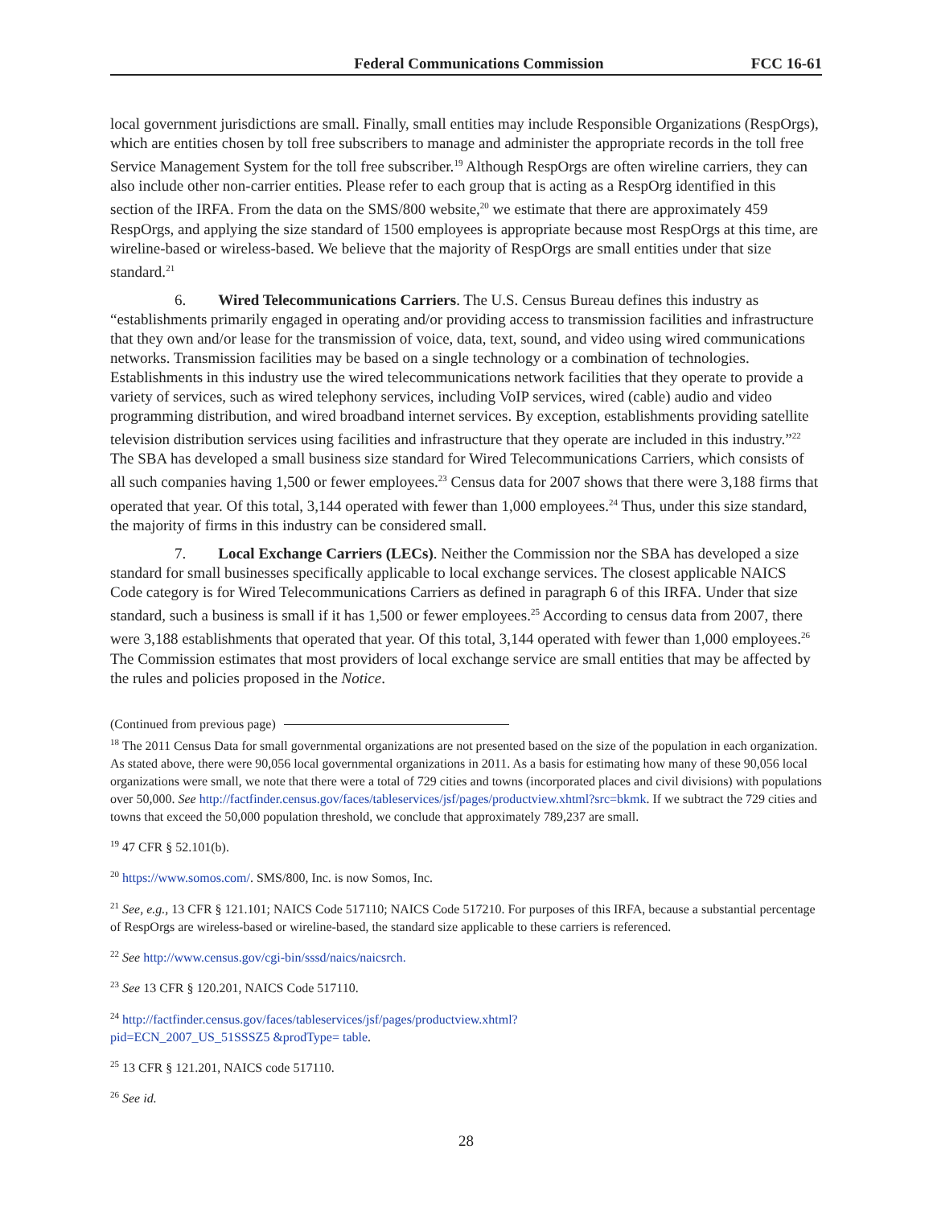Federal Communications Commission FCC 16-61
local government jurisdictions are small. Finally, small entities may include Responsible Organizations (RespOrgs), which are entities chosen by toll free subscribers to manage and administer the appropriate records in the toll free Service Management System for the toll free subscriber.<sup>19</sup> Although RespOrgs are often wireline carriers, they can also include other non-carrier entities. Please refer to each group that is acting as a RespOrg identified in this section of the IRFA. From the data on the SMS/800 website,<sup>20</sup> we estimate that there are approximately 459 RespOrgs, and applying the size standard of 1500 employees is appropriate because most RespOrgs at this time, are wireline-based or wireless-based. We believe that the majority of RespOrgs are small entities under that size standard.<sup>21</sup>
6. Wired Telecommunications Carriers. The U.S. Census Bureau defines this industry as “establishments primarily engaged in operating and/or providing access to transmission facilities and infrastructure that they own and/or lease for the transmission of voice, data, text, sound, and video using wired communications networks. Transmission facilities may be based on a single technology or a combination of technologies. Establishments in this industry use the wired telecommunications network facilities that they operate to provide a variety of services, such as wired telephony services, including VoIP services, wired (cable) audio and video programming distribution, and wired broadband internet services. By exception, establishments providing satellite television distribution services using facilities and infrastructure that they operate are included in this industry.”<sup>22</sup> The SBA has developed a small business size standard for Wired Telecommunications Carriers, which consists of all such companies having 1,500 or fewer employees.<sup>23</sup> Census data for 2007 shows that there were 3,188 firms that operated that year. Of this total, 3,144 operated with fewer than 1,000 employees.<sup>24</sup> Thus, under this size standard, the majority of firms in this industry can be considered small.
7. Local Exchange Carriers (LECs). Neither the Commission nor the SBA has developed a size standard for small businesses specifically applicable to local exchange services. The closest applicable NAICS Code category is for Wired Telecommunications Carriers as defined in paragraph 6 of this IRFA. Under that size standard, such a business is small if it has 1,500 or fewer employees.<sup>25</sup> According to census data from 2007, there were 3,188 establishments that operated that year. Of this total, 3,144 operated with fewer than 1,000 employees.<sup>26</sup> The Commission estimates that most providers of local exchange service are small entities that may be affected by the rules and policies proposed in the Notice.
(Continued from previous page)
<sup>18</sup> The 2011 Census Data for small governmental organizations are not presented based on the size of the population in each organization. As stated above, there were 90,056 local governmental organizations in 2011. As a basis for estimating how many of these 90,056 local organizations were small, we note that there were a total of 729 cities and towns (incorporated places and civil divisions) with populations over 50,000. See http://factfinder.census.gov/faces/tableservices/jsf/pages/productview.xhtml?src=bkmk. If we subtract the 729 cities and towns that exceed the 50,000 population threshold, we conclude that approximately 789,237 are small.
<sup>19</sup> 47 CFR § 52.101(b).
<sup>20</sup> https://www.somos.com/. SMS/800, Inc. is now Somos, Inc.
<sup>21</sup> See, e.g., 13 CFR § 121.101; NAICS Code 517110; NAICS Code 517210. For purposes of this IRFA, because a substantial percentage of RespOrgs are wireless-based or wireline-based, the standard size applicable to these carriers is referenced.
<sup>22</sup> See http://www.census.gov/cgi-bin/sssd/naics/naicsrch.
<sup>23</sup> See 13 CFR § 120.201, NAICS Code 517110.
<sup>24</sup> http://factfinder.census.gov/faces/tableservices/jsf/pages/productview.xhtml?
pid=ECN_2007_US_51SSSZ5 &prodType= table.
<sup>25</sup> 13 CFR § 121.201, NAICS code 517110.
<sup>26</sup> See id.
28